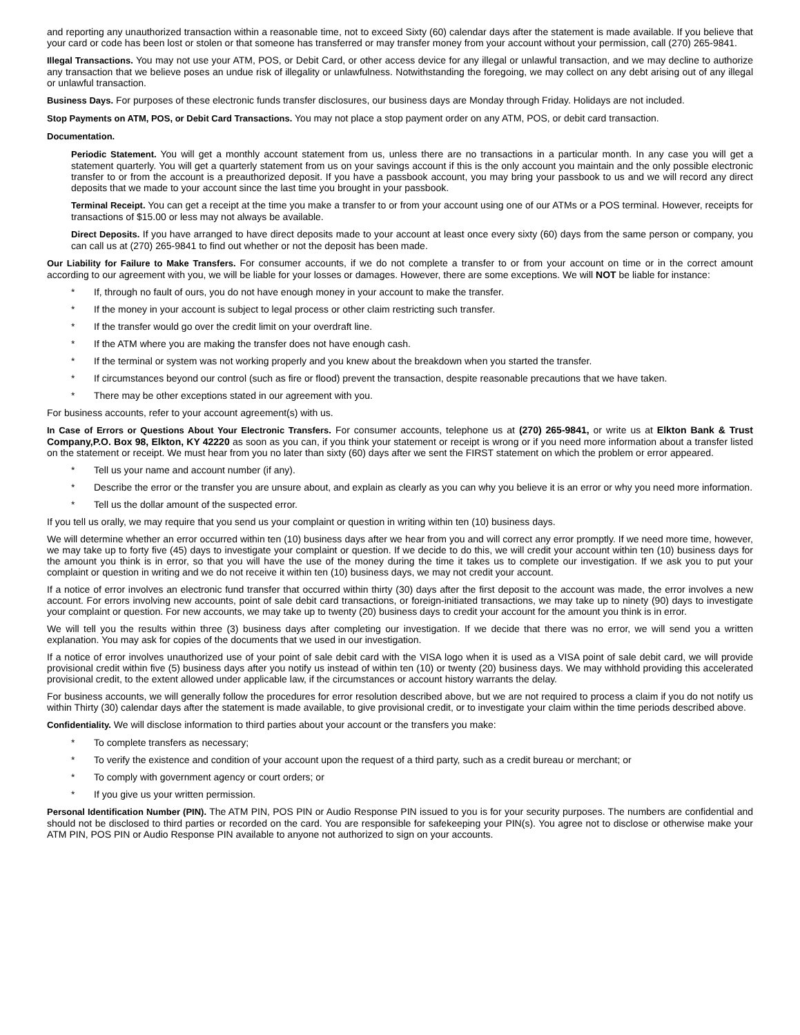and reporting any unauthorized transaction within a reasonable time, not to exceed Sixty (60) calendar days after the statement is made available. If you believe that your card or code has been lost or stolen or that someone has transferred or may transfer money from your account without your permission, call (270) 265-9841.
Illegal Transactions. You may not use your ATM, POS, or Debit Card, or other access device for any illegal or unlawful transaction, and we may decline to authorize any transaction that we believe poses an undue risk of illegality or unlawfulness. Notwithstanding the foregoing, we may collect on any debt arising out of any illegal or unlawful transaction.
Business Days. For purposes of these electronic funds transfer disclosures, our business days are Monday through Friday. Holidays are not included.
Stop Payments on ATM, POS, or Debit Card Transactions. You may not place a stop payment order on any ATM, POS, or debit card transaction.
Documentation.
Periodic Statement. You will get a monthly account statement from us, unless there are no transactions in a particular month. In any case you will get a statement quarterly. You will get a quarterly statement from us on your savings account if this is the only account you maintain and the only possible electronic transfer to or from the account is a preauthorized deposit. If you have a passbook account, you may bring your passbook to us and we will record any direct deposits that we made to your account since the last time you brought in your passbook.
Terminal Receipt. You can get a receipt at the time you make a transfer to or from your account using one of our ATMs or a POS terminal. However, receipts for transactions of $15.00 or less may not always be available.
Direct Deposits. If you have arranged to have direct deposits made to your account at least once every sixty (60) days from the same person or company, you can call us at (270) 265-9841 to find out whether or not the deposit has been made.
Our Liability for Failure to Make Transfers. For consumer accounts, if we do not complete a transfer to or from your account on time or in the correct amount according to our agreement with you, we will be liable for your losses or damages. However, there are some exceptions. We will NOT be liable for instance:
* If, through no fault of ours, you do not have enough money in your account to make the transfer.
* If the money in your account is subject to legal process or other claim restricting such transfer.
* If the transfer would go over the credit limit on your overdraft line.
* If the ATM where you are making the transfer does not have enough cash.
* If the terminal or system was not working properly and you knew about the breakdown when you started the transfer.
* If circumstances beyond our control (such as fire or flood) prevent the transaction, despite reasonable precautions that we have taken.
* There may be other exceptions stated in our agreement with you.
For business accounts, refer to your account agreement(s) with us.
In Case of Errors or Questions About Your Electronic Transfers. For consumer accounts, telephone us at (270) 265-9841, or write us at Elkton Bank & Trust Company,P.O. Box 98, Elkton, KY 42220 as soon as you can, if you think your statement or receipt is wrong or if you need more information about a transfer listed on the statement or receipt. We must hear from you no later than sixty (60) days after we sent the FIRST statement on which the problem or error appeared.
* Tell us your name and account number (if any).
* Describe the error or the transfer you are unsure about, and explain as clearly as you can why you believe it is an error or why you need more information.
* Tell us the dollar amount of the suspected error.
If you tell us orally, we may require that you send us your complaint or question in writing within ten (10) business days.
We will determine whether an error occurred within ten (10) business days after we hear from you and will correct any error promptly. If we need more time, however, we may take up to forty five (45) days to investigate your complaint or question. If we decide to do this, we will credit your account within ten (10) business days for the amount you think is in error, so that you will have the use of the money during the time it takes us to complete our investigation. If we ask you to put your complaint or question in writing and we do not receive it within ten (10) business days, we may not credit your account.
If a notice of error involves an electronic fund transfer that occurred within thirty (30) days after the first deposit to the account was made, the error involves a new account. For errors involving new accounts, point of sale debit card transactions, or foreign-initiated transactions, we may take up to ninety (90) days to investigate your complaint or question. For new accounts, we may take up to twenty (20) business days to credit your account for the amount you think is in error.
We will tell you the results within three (3) business days after completing our investigation. If we decide that there was no error, we will send you a written explanation. You may ask for copies of the documents that we used in our investigation.
If a notice of error involves unauthorized use of your point of sale debit card with the VISA logo when it is used as a VISA point of sale debit card, we will provide provisional credit within five (5) business days after you notify us instead of within ten (10) or twenty (20) business days. We may withhold providing this accelerated provisional credit, to the extent allowed under applicable law, if the circumstances or account history warrants the delay.
For business accounts, we will generally follow the procedures for error resolution described above, but we are not required to process a claim if you do not notify us within Thirty (30) calendar days after the statement is made available, to give provisional credit, or to investigate your claim within the time periods described above.
Confidentiality. We will disclose information to third parties about your account or the transfers you make:
* To complete transfers as necessary;
* To verify the existence and condition of your account upon the request of a third party, such as a credit bureau or merchant; or
* To comply with government agency or court orders; or
* If you give us your written permission.
Personal Identification Number (PIN). The ATM PIN, POS PIN or Audio Response PIN issued to you is for your security purposes. The numbers are confidential and should not be disclosed to third parties or recorded on the card. You are responsible for safekeeping your PIN(s). You agree not to disclose or otherwise make your ATM PIN, POS PIN or Audio Response PIN available to anyone not authorized to sign on your accounts.